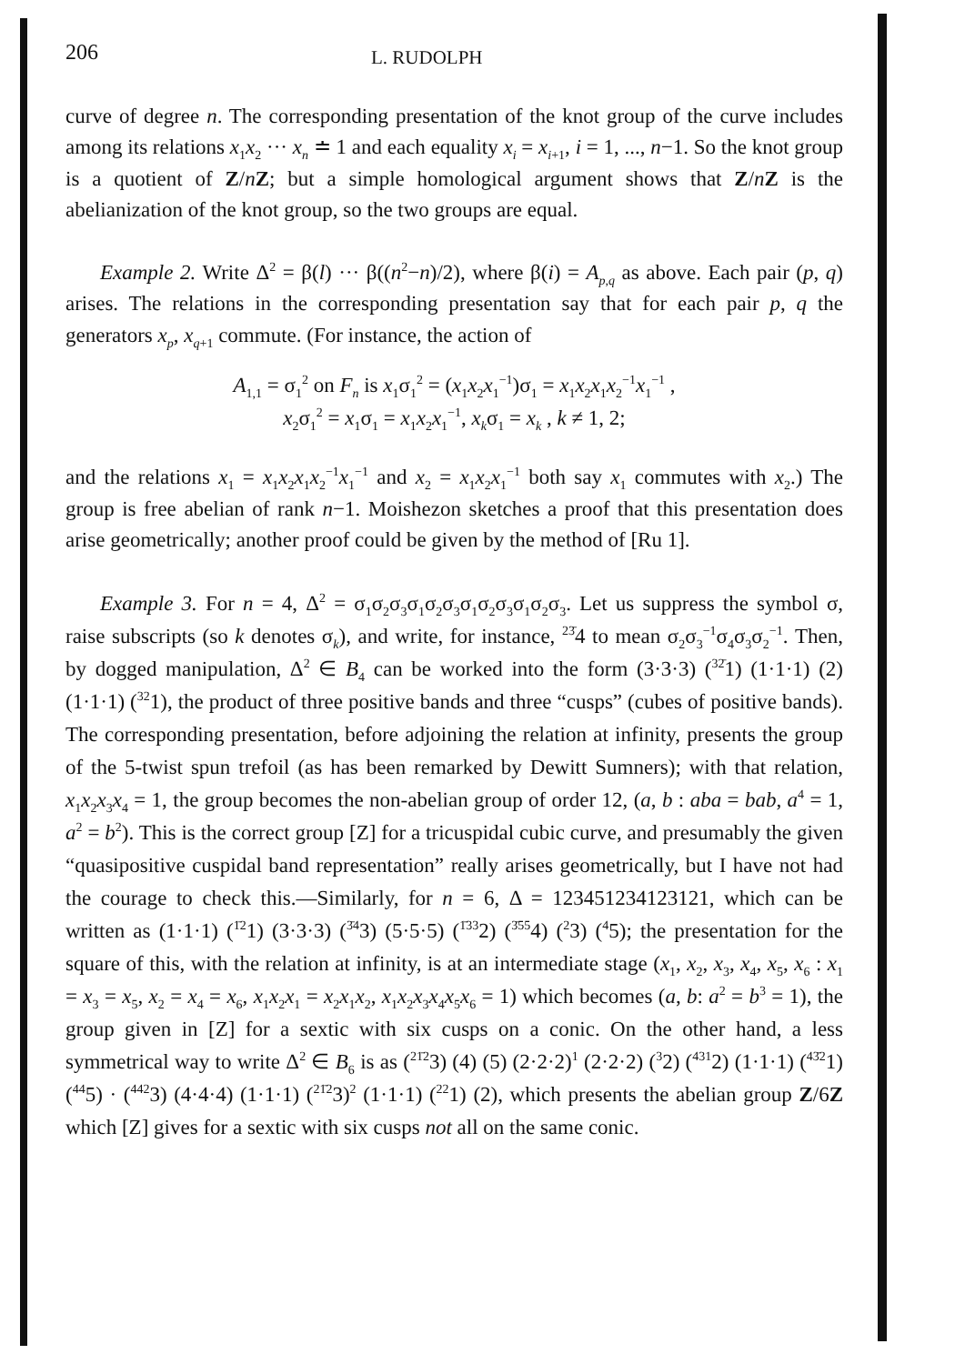206 L. RUDOLPH
curve of degree n. The corresponding presentation of the knot group of the curve includes among its relations x<sub>1</sub>x<sub>2</sub> ··· x<sub>n</sub> ≐ 1 and each equality x<sub>i</sub> = x<sub>i+1</sub>, i = 1, ..., n−1. So the knot group is a quotient of Z/nZ; but a simple homological argument shows that Z/nZ is the abelianization of the knot group, so the two groups are equal.
Example 2. Write Δ<sup>2</sup> = β(l) ··· β((n<sup>2</sup>−n)/2), where β(i) = A<sub>p,q</sub> as above. Each pair (p, q) arises. The relations in the corresponding presentation say that for each pair p, q the generators x<sub>p</sub>, x<sub>q+1</sub> commute. (For instance, the action of
A<sub>1,1</sub> = σ<sub>1</sub><sup>2</sup> on F<sub>n</sub> is x<sub>1</sub>σ<sub>1</sub><sup>2</sup> = (x<sub>1</sub>x<sub>2</sub>x<sub>1</sub><sup>−1</sup>)σ<sub>1</sub> = x<sub>1</sub>x<sub>2</sub>x<sub>1</sub>x<sub>2</sub><sup>−1</sup>x<sub>1</sub><sup>−1</sup> ,
x<sub>2</sub>σ<sub>1</sub><sup>2</sup> = x<sub>1</sub>σ<sub>1</sub> = x<sub>1</sub>x<sub>2</sub>x<sub>1</sub><sup>−1</sup>, x<sub>k</sub>σ<sub>1</sub> = x<sub>k</sub> , k ≠ 1, 2;
and the relations x<sub>1</sub> = x<sub>1</sub>x<sub>2</sub>x<sub>1</sub>x<sub>2</sub><sup>−1</sup>x<sub>1</sub><sup>−1</sup> and x<sub>2</sub> = x<sub>1</sub>x<sub>2</sub>x<sub>1</sub><sup>−1</sup> both say x<sub>1</sub> commutes with x<sub>2</sub>.) The group is free abelian of rank n−1. Moishezon sketches a proof that this presentation does arise geometrically; another proof could be given by the method of [Ru 1].
Example 3. For n = 4, Δ<sup>2</sup> = σ<sub>1</sub>σ<sub>2</sub>σ<sub>3</sub>σ<sub>1</sub>σ<sub>2</sub>σ<sub>3</sub>σ<sub>1</sub>σ<sub>2</sub>σ<sub>3</sub>σ<sub>1</sub>σ<sub>2</sub>σ<sub>3</sub>. Let us suppress the symbol σ, raise subscripts (so k denotes σ<sub>k</sub>), and write, for instance, <sup>23̄</sup>4 to mean σ<sub>2</sub>σ<sub>3</sub><sup>−1</sup>σ<sub>4</sub>σ<sub>3</sub>σ<sub>2</sub><sup>−1</sup>. Then, by dogged manipulation, Δ<sup>2</sup> ∈ B<sub>4</sub> can be worked into the form (3·3·3) (<sup>32̄</sup>1) (1·1·1) (2) (1·1·1) (<sup>32</sup>1), the product of three positive bands and three “cusps” (cubes of positive bands). The corresponding presentation, before adjoining the relation at infinity, presents the group of the 5-twist spun trefoil (as has been remarked by Dewitt Sumners); with that relation, x<sub>1</sub>x<sub>2</sub>x<sub>3</sub>x<sub>4</sub> = 1, the group becomes the non-abelian group of order 12, (a, b : aba = bab, a<sup>4</sup> = 1, a<sup>2</sup> = b<sup>2</sup>). This is the correct group [Z] for a tricuspidal cubic curve, and presumably the given “quasipositive cuspidal band representation” really arises geometrically, but I have not had the courage to check this.—Similarly, for n = 6, Δ = 123451234123121, which can be written as (1·1·1) (<sup>1̄2</sup>1) (3·3·3) (<sup>3̄4</sup>3) (5·5·5) (<sup>1̄33</sup>2) (<sup>3̄55</sup>4) (<sup>2</sup>3) (<sup>4</sup>5); the presentation for the square of this, with the relation at infinity, is at an intermediate stage (x<sub>1</sub>, x<sub>2</sub>, x<sub>3</sub>, x<sub>4</sub>, x<sub>5</sub>, x<sub>6</sub> : x<sub>1</sub> = x<sub>3</sub> = x<sub>5</sub>, x<sub>2</sub> = x<sub>4</sub> = x<sub>6</sub>, x<sub>1</sub>x<sub>2</sub>x<sub>1</sub> = x<sub>2</sub>x<sub>1</sub>x<sub>2</sub>, x<sub>1</sub>x<sub>2</sub>x<sub>3</sub>x<sub>4</sub>x<sub>5</sub>x<sub>6</sub> = 1) which becomes (a, b: a<sup>2</sup> = b<sup>3</sup> = 1), the group given in [Z] for a sextic with six cusps on a conic. On the other hand, a less symmetrical way to write Δ<sup>2</sup> ∈ B<sub>6</sub> is as (<sup>21̄2</sup>3) (4) (5) (2·2·2)<sup>1</sup> (2·2·2) (<sup>3</sup>2) (<sup>431</sup>2) (1·1·1) (<sup>43̄2</sup>1) (<sup>44</sup>5) · (<sup>442</sup>3) (4·4·4) (1·1·1) (<sup>21̄2</sup>3)<sup>2</sup> (1·1·1) (<sup>22</sup>1) (2), which presents the abelian group Z/6Z which [Z] gives for a sextic with six cusps not all on the same conic.